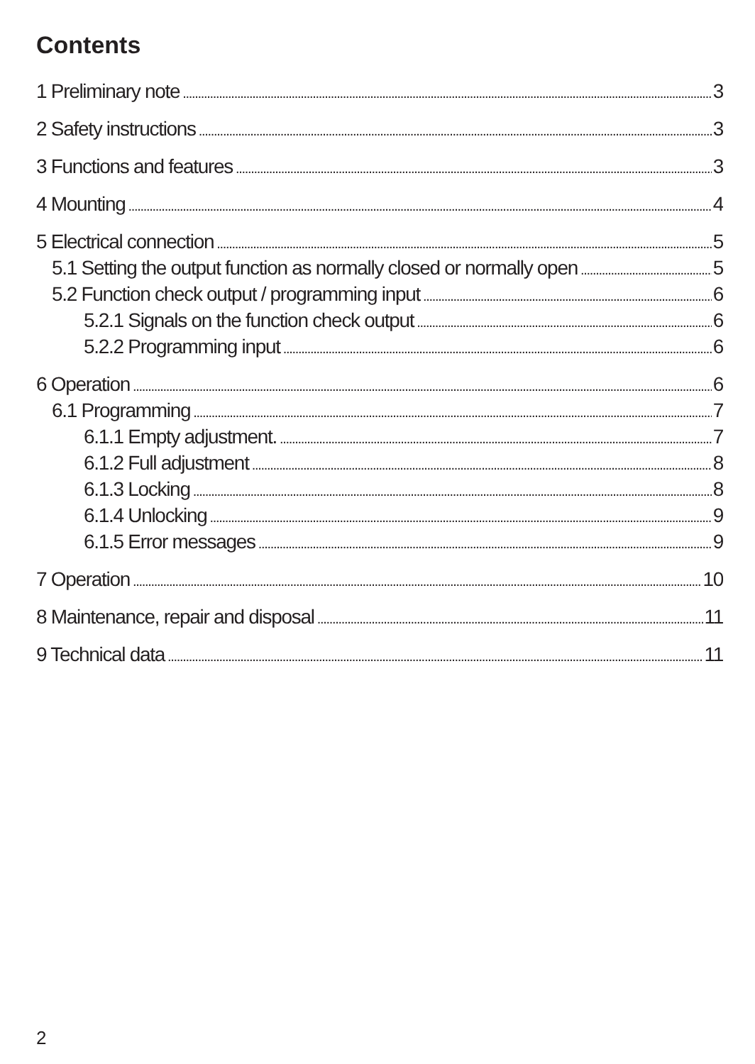Contents
1 Preliminary note 3
2 Safety instructions 3
3 Functions and features 3
4 Mounting 4
5 Electrical connection 5
5.1 Setting the output function as normally closed or normally open 5
5.2 Function check output / programming input 6
5.2.1 Signals on the function check output 6
5.2.2 Programming input 6
6 Operation 6
6.1 Programming 7
6.1.1 Empty adjustment. 7
6.1.2 Full adjustment 8
6.1.3 Locking 8
6.1.4 Unlocking 9
6.1.5 Error messages 9
7 Operation 10
8 Maintenance, repair and disposal 11
9 Technical data 11
2